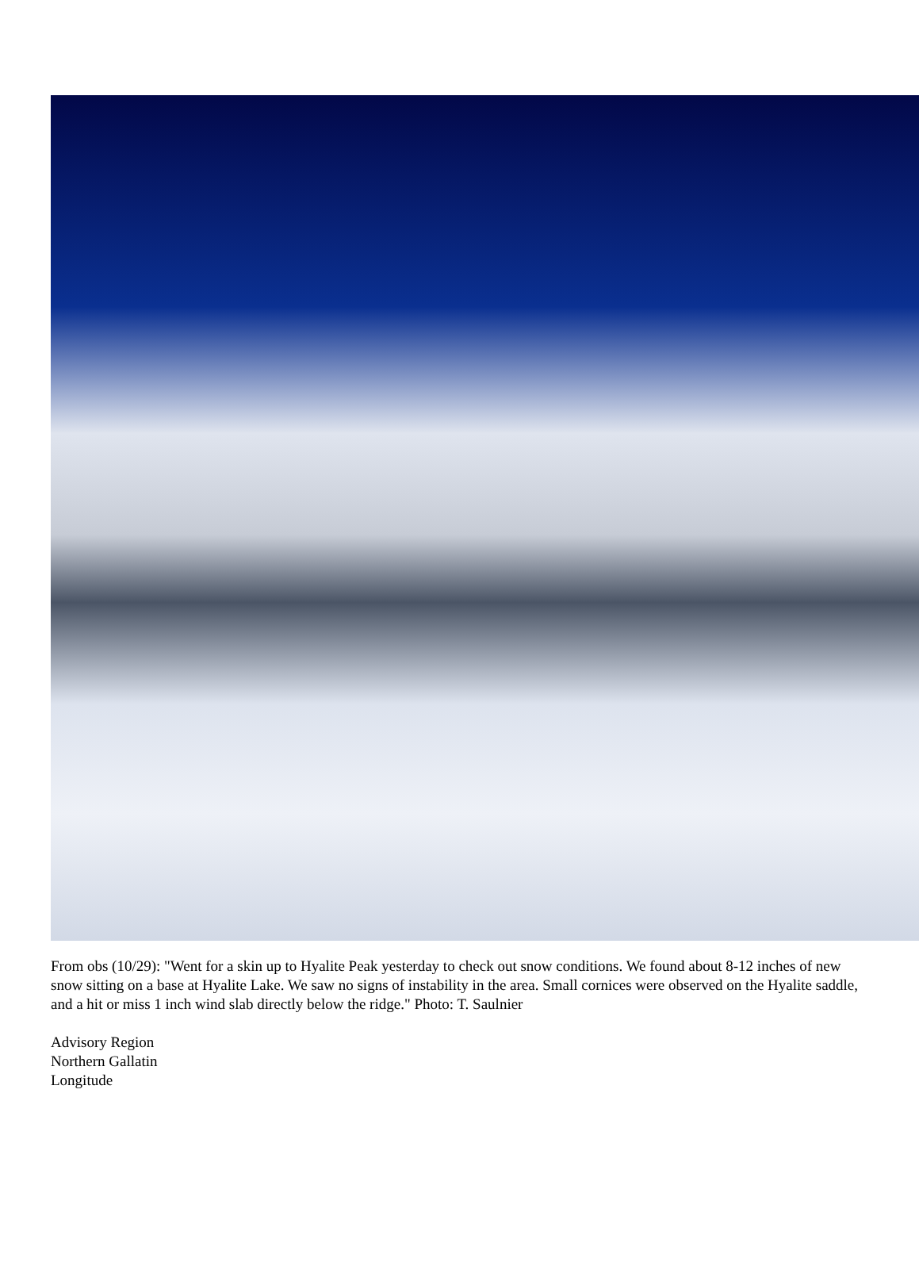From obs (10/29): "Went for a skin up to Hyalite Peak yesterday to check out snow conditions. We found about 8-12 inches of new snow sitting on a base at Hyalite Lake. We saw no signs of instability in the area. Small cornices were observed on the Hyalite saddle, and a hit or miss 1 inch wind slab directly below the ridge." Photo: T. Saulnier
Advisory Region
Northern Gallatin
Longitude